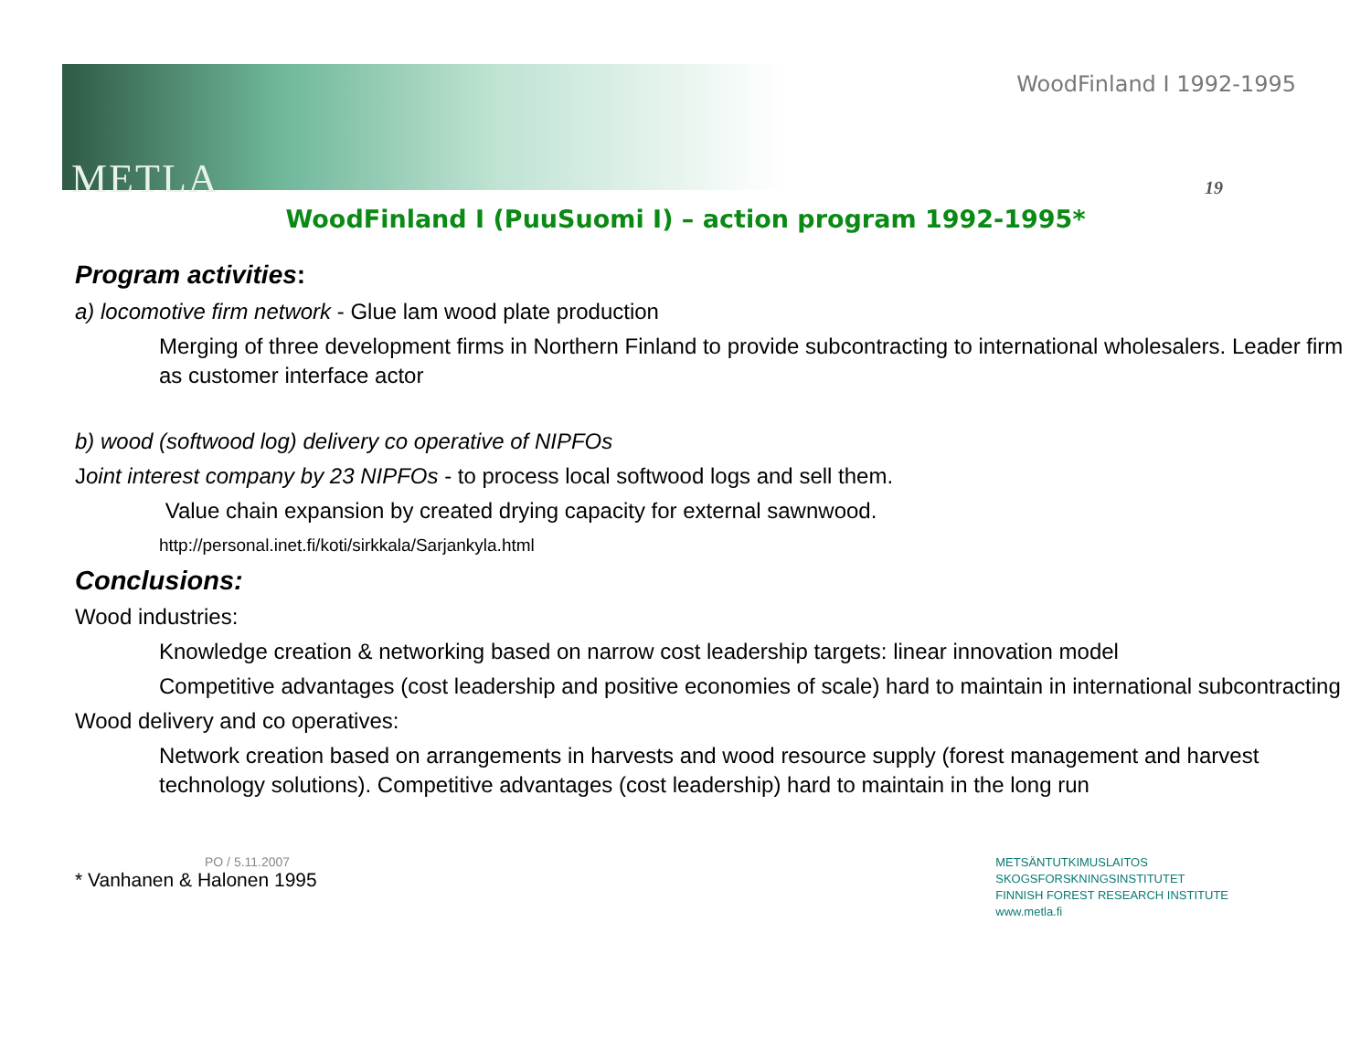METLA
WoodFinland I 1992-1995
19
WoodFinland I (PuuSuomi I) – action program 1992-1995*
Program activities:
a) locomotive firm network - Glue lam wood plate production
Merging of three development firms in Northern Finland to provide subcontracting to international wholesalers. Leader firm as customer interface actor
b) wood (softwood log) delivery co operative of NIPFOs
Joint interest company by 23 NIPFOs - to process local softwood logs and sell them.
Value chain expansion by created drying capacity for external sawnwood.
http://personal.inet.fi/koti/sirkkala/Sarjankyla.html
Conclusions:
Wood industries:
Knowledge creation & networking based on narrow cost leadership targets: linear innovation model
Competitive advantages (cost leadership and positive economies of scale) hard to maintain in international subcontracting
Wood delivery and co operatives:
Network creation based on arrangements in harvests and wood resource supply (forest management and harvest technology solutions). Competitive advantages (cost leadership) hard to maintain in the long run
PO / 5.11.2007
* Vanhanen & Halonen 1995
METSÄNTUTKIMUSLAITOS
SKOGSFORSKNINGSINSTITUTET
FINNISH FOREST RESEARCH INSTITUTE
www.metla.fi